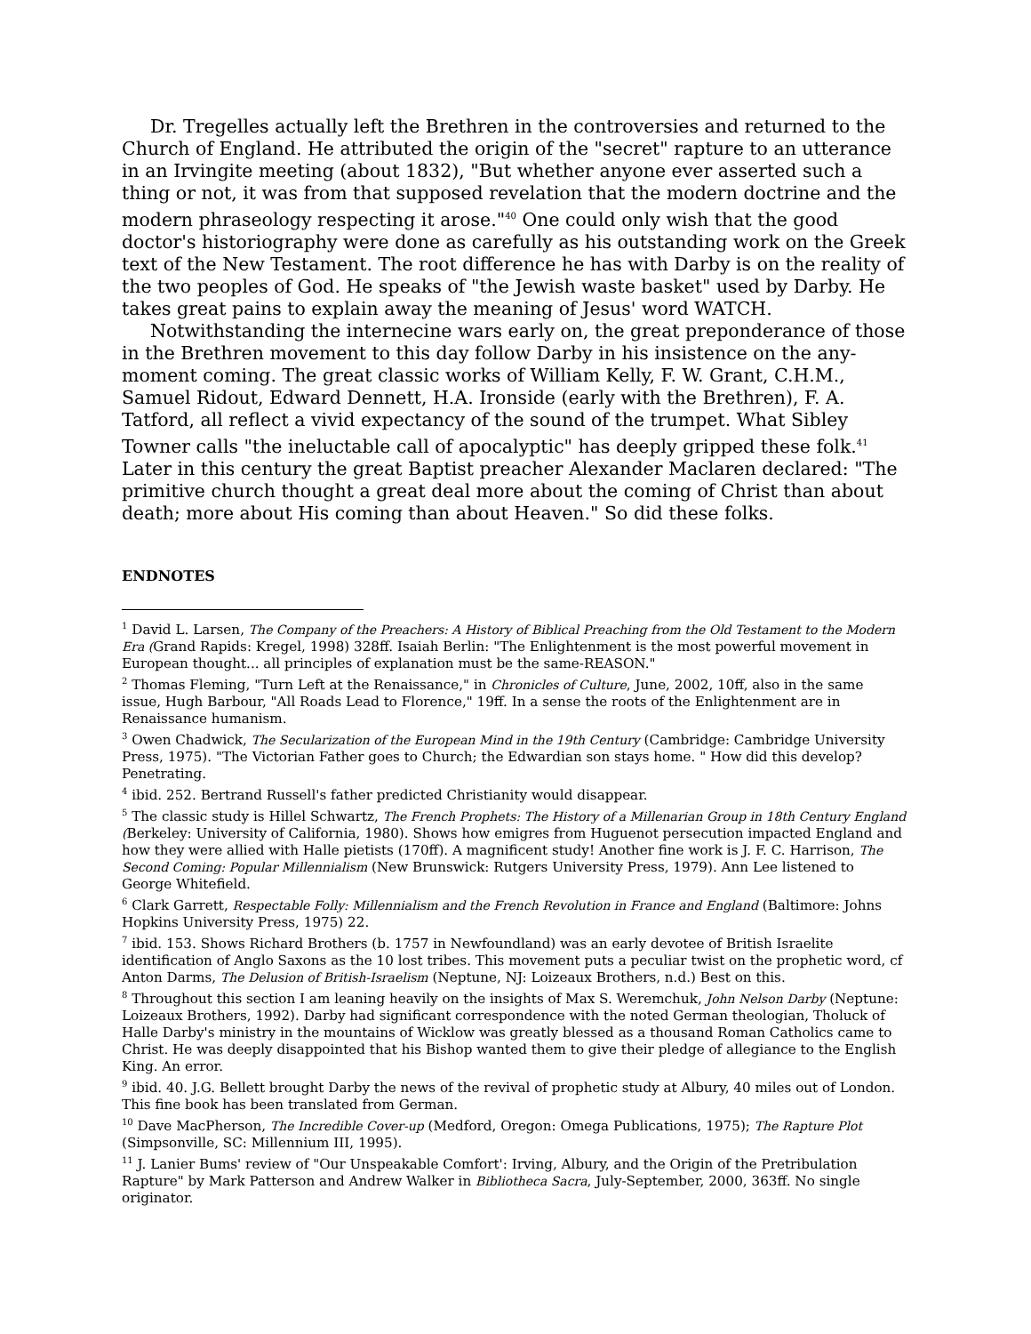Dr. Tregelles actually left the Brethren in the controversies and returned to the Church of England. He attributed the origin of the "secret" rapture to an utterance in an Irvingite meeting (about 1832), "But whether anyone ever asserted such a thing or not, it was from that supposed revelation that the modern doctrine and the modern phraseology respecting it arose."<sup>40</sup> One could only wish that the good doctor's historiography were done as carefully as his outstanding work on the Greek text of the New Testament. The root difference he has with Darby is on the reality of the two peoples of God. He speaks of "the Jewish waste basket" used by Darby. He takes great pains to explain away the meaning of Jesus' word WATCH.
Notwithstanding the internecine wars early on, the great preponderance of those in the Brethren movement to this day follow Darby in his insistence on the any-moment coming. The great classic works of William Kelly, F. W. Grant, C.H.M., Samuel Ridout, Edward Dennett, H.A. Ironside (early with the Brethren), F. A. Tatford, all reflect a vivid expectancy of the sound of the trumpet. What Sibley Towner calls "the ineluctable call of apocalyptic" has deeply gripped these folk.<sup>41</sup> Later in this century the great Baptist preacher Alexander Maclaren declared: "The primitive church thought a great deal more about the coming of Christ than about death; more about His coming than about Heaven." So did these folks.
ENDNOTES
<sup>1</sup> David L. Larsen, The Company of the Preachers: A History of Biblical Preaching from the Old Testament to the Modern Era (Grand Rapids: Kregel, 1998) 328ff. Isaiah Berlin: "The Enlightenment is the most powerful movement in European thought... all principles of explanation must be the same-REASON."
<sup>2</sup> Thomas Fleming, "Turn Left at the Renaissance," in Chronicles of Culture, June, 2002, 10ff, also in the same issue, Hugh Barbour, "All Roads Lead to Florence," 19ff. In a sense the roots of the Enlightenment are in Renaissance humanism.
<sup>3</sup> Owen Chadwick, The Secularization of the European Mind in the 19th Century (Cambridge: Cambridge University Press, 1975). "The Victorian Father goes to Church; the Edwardian son stays home. " How did this develop? Penetrating.
<sup>4</sup> ibid. 252. Bertrand Russell's father predicted Christianity would disappear.
<sup>5</sup> The classic study is Hillel Schwartz, The French Prophets: The History of a Millenarian Group in 18th Century England (Berkeley: University of California, 1980). Shows how emigres from Huguenot persecution impacted England and how they were allied with Halle pietists (170ff). A magnificent study! Another fine work is J. F. C. Harrison, The Second Coming: Popular Millennialism (New Brunswick: Rutgers University Press, 1979). Ann Lee listened to George Whitefield.
<sup>6</sup> Clark Garrett, Respectable Folly: Millennialism and the French Revolution in France and England (Baltimore: Johns Hopkins University Press, 1975) 22.
<sup>7</sup> ibid. 153. Shows Richard Brothers (b. 1757 in Newfoundland) was an early devotee of British Israelite identification of Anglo Saxons as the 10 lost tribes. This movement puts a peculiar twist on the prophetic word, cf Anton Darms, The Delusion of British-Israelism (Neptune, NJ: Loizeaux Brothers, n.d.) Best on this.
<sup>8</sup> Throughout this section I am leaning heavily on the insights of Max S. Weremchuk, John Nelson Darby (Neptune: Loizeaux Brothers, 1992). Darby had significant correspondence with the noted German theologian, Tholuck of Halle Darby's ministry in the mountains of Wicklow was greatly blessed as a thousand Roman Catholics came to Christ. He was deeply disappointed that his Bishop wanted them to give their pledge of allegiance to the English King. An error.
<sup>9</sup> ibid. 40. J.G. Bellett brought Darby the news of the revival of prophetic study at Albury, 40 miles out of London. This fine book has been translated from German.
<sup>10</sup> Dave MacPherson, The Incredible Cover-up (Medford, Oregon: Omega Publications, 1975); The Rapture Plot (Simpsonville, SC: Millennium III, 1995).
<sup>11</sup> J. Lanier Bums' review of "Our Unspeakable Comfort': Irving, Albury, and the Origin of the Pretribulation Rapture" by Mark Patterson and Andrew Walker in Bibliotheca Sacra, July-September, 2000, 363ff. No single originator.